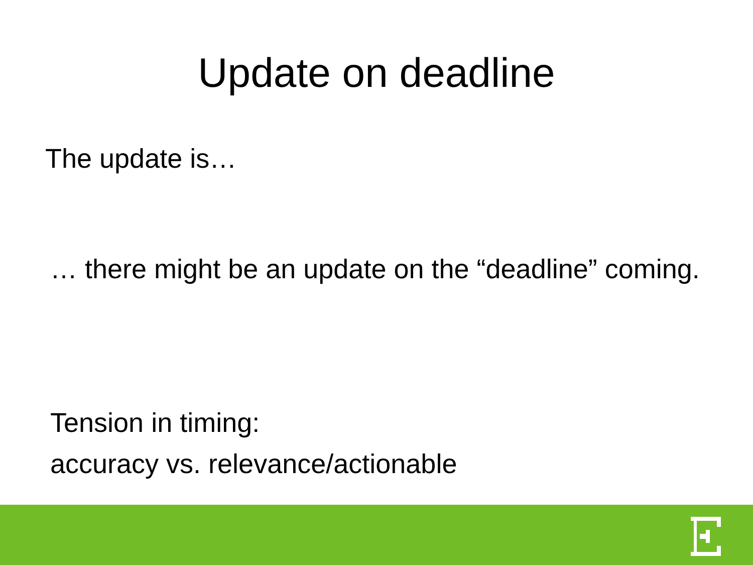Update on deadline
The update is…
… there might be an update on the “deadline” coming.
Tension in timing:
accuracy vs. relevance/actionable